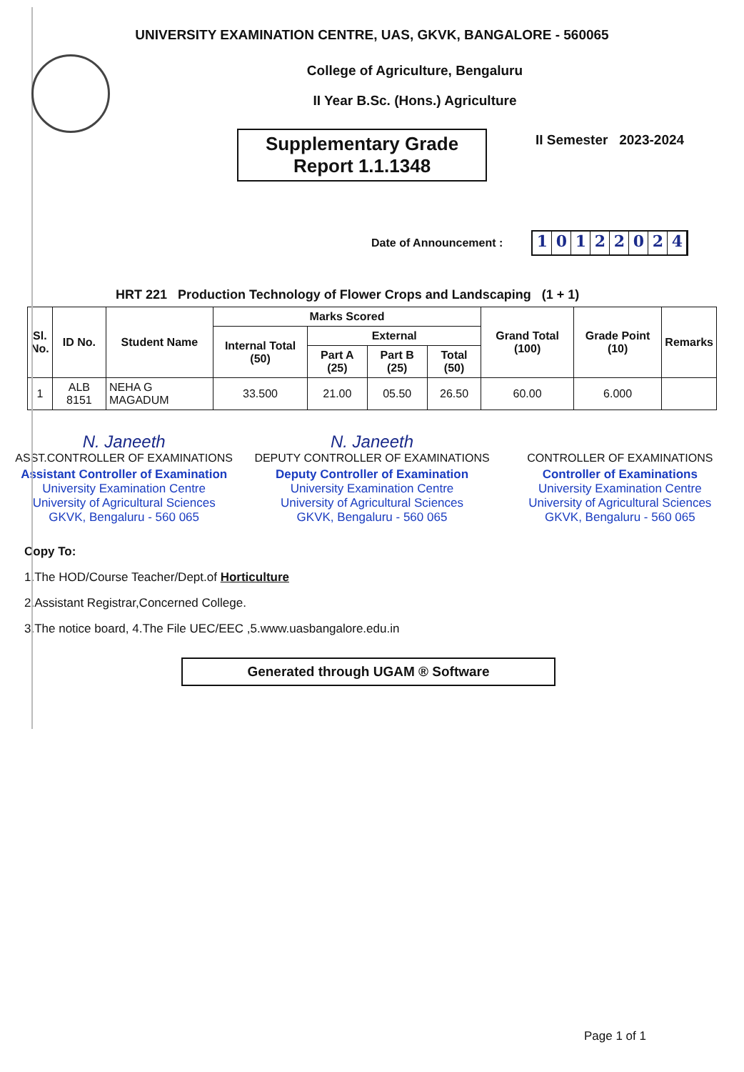UNIVERSITY EXAMINATION CENTRE, UAS, GKVK, BANGALORE - 560065
College of Agriculture, Bengaluru
II Year B.Sc. (Hons.) Agriculture
II Semester 2023-2024
Supplementary Grade
Report 1.1.1348
Date of Announcement :
10122024
HRT 221 Production Technology of Flower Crops and Landscaping (1 + 1)
| Sl. No. | ID No. | Student Name | Marks Scored | | | | Grand Total (100) | Grade Point (10) | Remarks |
| --- | --- | --- | --- | --- | --- | --- | --- | --- | --- |
| | | | Internal Total (50) | External | | | | | |
| | | | | Part A (25) | Part B (25) | Total (50) | | | |
| 1 | ALB 8151 | NEHA G MAGADUM | 33.500 | 21.00 | 05.50 | 26.50 | 60.00 | 6.000 | |
N. Janeeth
ASST.CONTROLLER OF EXAMINATIONS
Assistant Controller of Examination
University Examination Centre
University of Agricultural Sciences
GKVK, Bengaluru - 560 065
N. Janeeth
DEPUTY CONTROLLER OF EXAMINATIONS
Deputy Controller of Examination
University Examination Centre
University of Agricultural Sciences
GKVK, Bengaluru - 560 065
CONTROLLER OF EXAMINATIONS
Controller of Examinations
University Examination Centre
University of Agricultural Sciences
GKVK, Bengaluru - 560 065
Copy To:
1.The HOD/Course Teacher/Dept.of Horticulture
2.Assistant Registrar,Concerned College.
3.The notice board, 4.The File UEC/EEC ,5.www.uasbangalore.edu.in
Generated through UGAM ® Software
Page 1 of 1